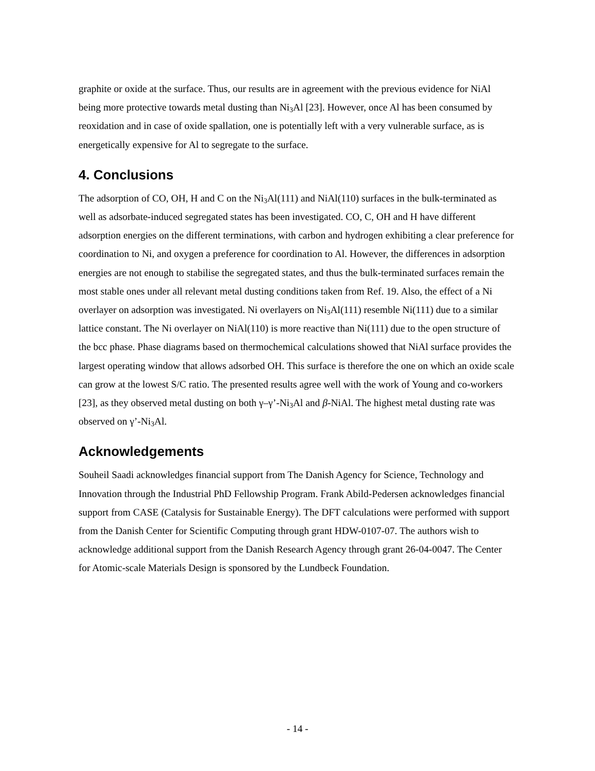graphite or oxide at the surface. Thus, our results are in agreement with the previous evidence for NiAl being more protective towards metal dusting than Ni<sub>3</sub>Al [23]. However, once Al has been consumed by reoxidation and in case of oxide spallation, one is potentially left with a very vulnerable surface, as is energetically expensive for Al to segregate to the surface.
4. Conclusions
The adsorption of CO, OH, H and C on the Ni<sub>3</sub>Al(111) and NiAl(110) surfaces in the bulk-terminated as well as adsorbate-induced segregated states has been investigated. CO, C, OH and H have different adsorption energies on the different terminations, with carbon and hydrogen exhibiting a clear preference for coordination to Ni, and oxygen a preference for coordination to Al. However, the differences in adsorption energies are not enough to stabilise the segregated states, and thus the bulk-terminated surfaces remain the most stable ones under all relevant metal dusting conditions taken from Ref. 19. Also, the effect of a Ni overlayer on adsorption was investigated. Ni overlayers on Ni<sub>3</sub>Al(111) resemble Ni(111) due to a similar lattice constant. The Ni overlayer on NiAl(110) is more reactive than Ni(111) due to the open structure of the bcc phase. Phase diagrams based on thermochemical calculations showed that NiAl surface provides the largest operating window that allows adsorbed OH. This surface is therefore the one on which an oxide scale can grow at the lowest S/C ratio. The presented results agree well with the work of Young and co-workers [23], as they observed metal dusting on both γ–γ’-Ni<sub>3</sub>Al and β-NiAl. The highest metal dusting rate was observed on γ’-Ni<sub>3</sub>Al.
Acknowledgements
Souheil Saadi acknowledges financial support from The Danish Agency for Science, Technology and Innovation through the Industrial PhD Fellowship Program. Frank Abild-Pedersen acknowledges financial support from CASE (Catalysis for Sustainable Energy). The DFT calculations were performed with support from the Danish Center for Scientific Computing through grant HDW-0107-07. The authors wish to acknowledge additional support from the Danish Research Agency through grant 26-04-0047. The Center for Atomic-scale Materials Design is sponsored by the Lundbeck Foundation.
- 14 -